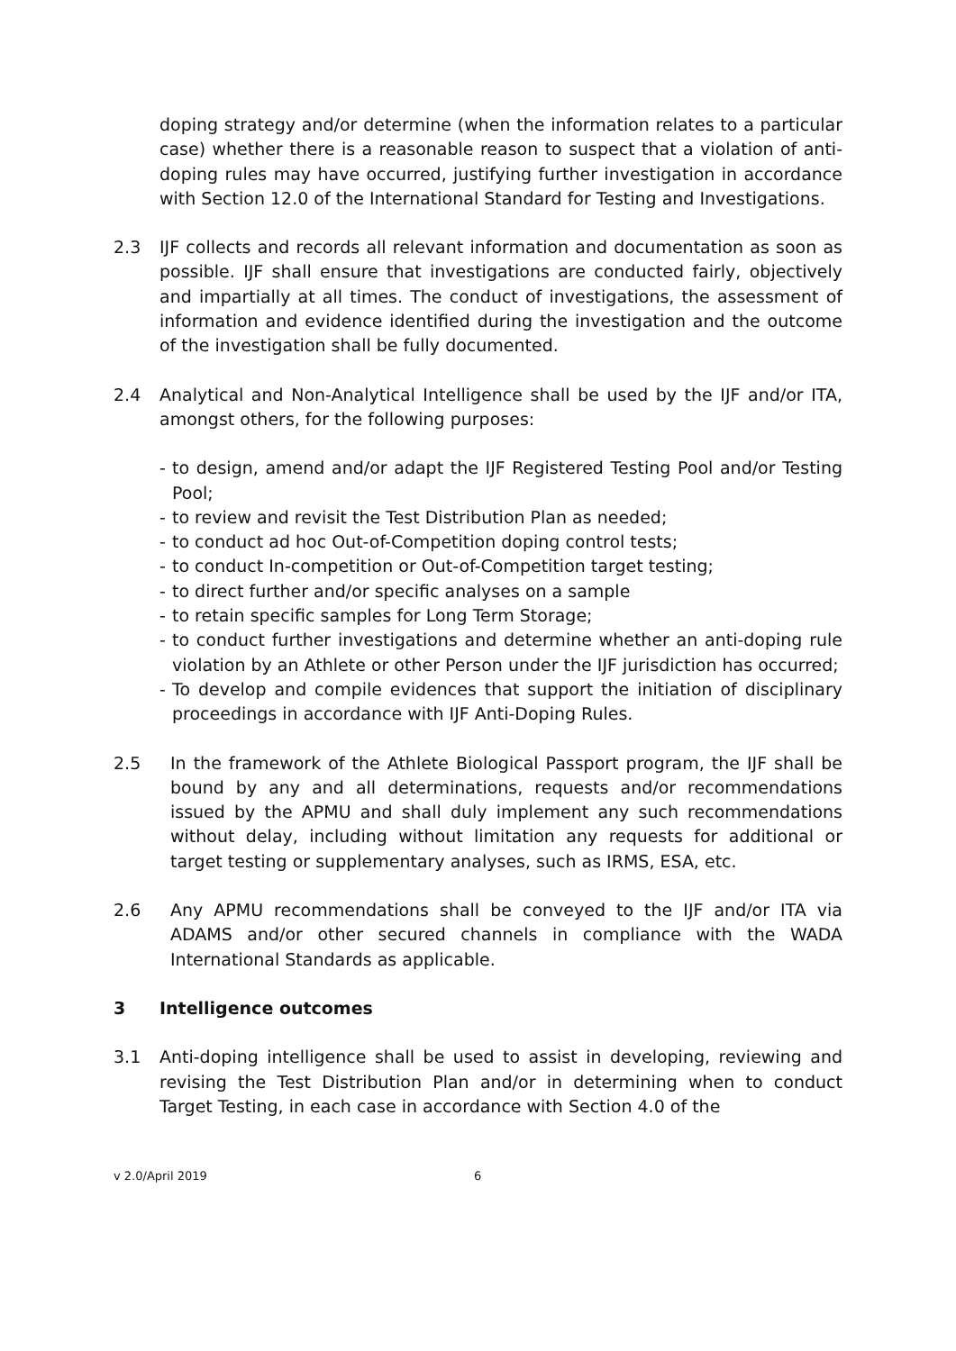doping strategy and/or determine (when the information relates to a particular case) whether there is a reasonable reason to suspect that a violation of anti-doping rules may have occurred, justifying further investigation in accordance with Section 12.0 of the International Standard for Testing and Investigations.
2.3 IJF collects and records all relevant information and documentation as soon as possible. IJF shall ensure that investigations are conducted fairly, objectively and impartially at all times. The conduct of investigations, the assessment of information and evidence identified during the investigation and the outcome of the investigation shall be fully documented.
2.4 Analytical and Non-Analytical Intelligence shall be used by the IJF and/or ITA, amongst others, for the following purposes:
- to design, amend and/or adapt the IJF Registered Testing Pool and/or Testing Pool;
- to review and revisit the Test Distribution Plan as needed;
- to conduct ad hoc Out-of-Competition doping control tests;
- to conduct In-competition or Out-of-Competition target testing;
- to direct further and/or specific analyses on a sample
- to retain specific samples for Long Term Storage;
- to conduct further investigations and determine whether an anti-doping rule violation by an Athlete or other Person under the IJF jurisdiction has occurred;
- To develop and compile evidences that support the initiation of disciplinary proceedings in accordance with IJF Anti-Doping Rules.
2.5 In the framework of the Athlete Biological Passport program, the IJF shall be bound by any and all determinations, requests and/or recommendations issued by the APMU and shall duly implement any such recommendations without delay, including without limitation any requests for additional or target testing or supplementary analyses, such as IRMS, ESA, etc.
2.6 Any APMU recommendations shall be conveyed to the IJF and/or ITA via ADAMS and/or other secured channels in compliance with the WADA International Standards as applicable.
3 Intelligence outcomes
3.1 Anti-doping intelligence shall be used to assist in developing, reviewing and revising the Test Distribution Plan and/or in determining when to conduct Target Testing, in each case in accordance with Section 4.0 of the
v 2.0/April 2019 6